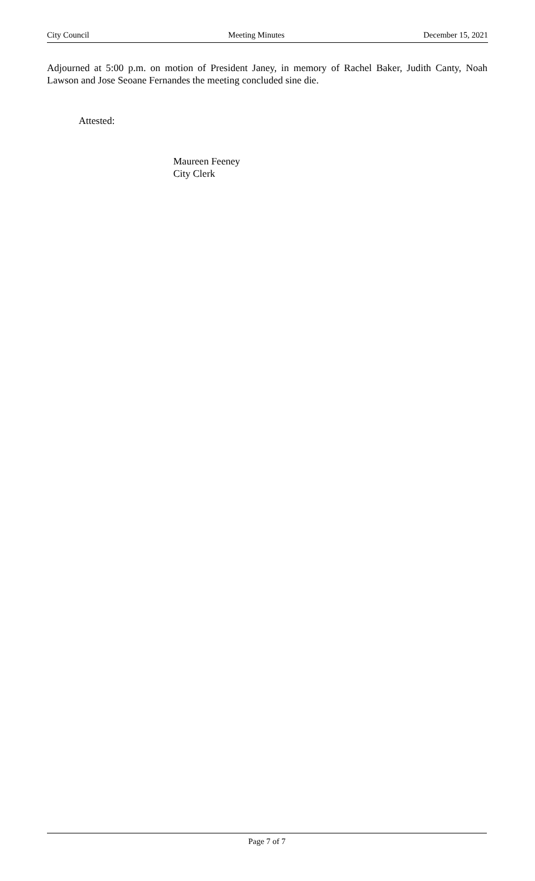City Council Meeting Minutes December 15, 2021
Adjourned at 5:00 p.m. on motion of President Janey, in memory of Rachel Baker, Judith Canty, Noah Lawson and Jose Seoane Fernandes the meeting concluded sine die.
Attested:
Maureen Feeney
City Clerk
Page 7 of 7